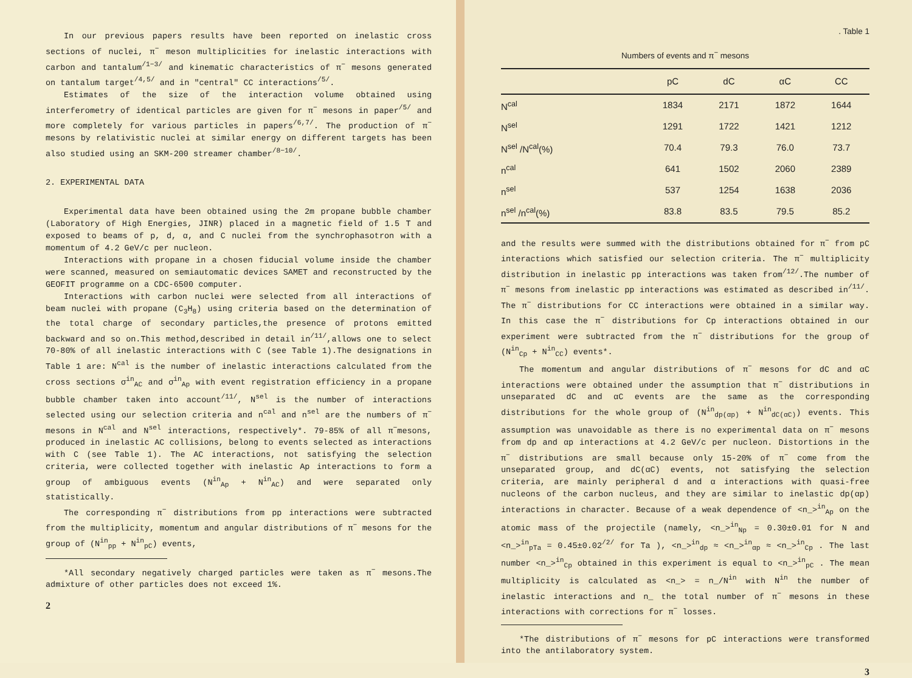In our previous papers results have been reported on inelastic cross sections of nuclei, π<sup>−</sup> meson multiplicities for inelastic interactions with carbon and tantalum<sup>/1−3/</sup> and kinematic characteristics of π<sup>−</sup> mesons generated on tantalum target<sup>/4,5/</sup> and in "central" CC interactions<sup>/5/</sup>.
Estimates of the size of the interaction volume obtained using interferometry of identical particles are given for π<sup>−</sup> mesons in paper<sup>/5/</sup> and more completely for various particles in papers<sup>/6,7/</sup>. The production of π<sup>−</sup> mesons by relativistic nuclei at similar energy on different targets has been also studied using an SKM-200 streamer chamber<sup>/8−10/</sup>.
2. EXPERIMENTAL DATA
Experimental data have been obtained using the 2m propane bubble chamber (Laboratory of High Energies, JINR) placed in a magnetic field of 1.5 T and exposed to beams of p, d, α, and C nuclei from the synchrophasotron with a momentum of 4.2 GeV/c per nucleon.
Interactions with propane in a chosen fiducial volume inside the chamber were scanned, measured on semiautomatic devices SAMET and reconstructed by the GEOFIT programme on a CDC-6500 computer.
Interactions with carbon nuclei were selected from all interactions of beam nuclei with propane (C<sub>3</sub>H<sub>8</sub>) using criteria based on the determination of the total charge of secondary particles,the presence of protons emitted backward and so on.This method,described in detail in<sup>/11/</sup>,allows one to select 70-80% of all inelastic interactions with C (see Table 1).The designations in Table 1 are: N<sup>cal</sup> is the number of inelastic interactions calculated from the cross sections σ<sup>in</sup><sub>AC</sub> and σ<sup>in</sup><sub>Ap</sub> with event registration efficiency in a propane bubble chamber taken into account<sup>/11/</sup>, N<sup>sel</sup> is the number of interactions selected using our selection criteria and n<sup>cal</sup> and n<sup>sel</sup> are the numbers of π<sup>−</sup> mesons in N<sup>cal</sup> and N<sup>sel</sup> interactions, respectively*. 79-85% of all π<sup>−</sup>mesons, produced in inelastic AC collisions, belong to events selected as interactions with C (see Table 1). The AC interactions, not satisfying the selection criteria, were collected together with inelastic Ap interactions to form a group of ambiguous events (N<sup>in</sup><sub>Ap</sub> + N<sup>in</sup><sub>AC</sub>) and were separated only statistically.
The corresponding π<sup>−</sup> distributions from pp interactions were subtracted from the multiplicity, momentum and angular distributions of π<sup>−</sup> mesons for the group of (N<sup>in</sup><sub>pp</sub> + N<sup>in</sup><sub>pC</sub>) events,
*All secondary negatively charged particles were taken as π<sup>−</sup> mesons.The admixture of other particles does not exceed 1%.
2
. Table 1
Numbers of events and π<sup>−</sup> mesons
| | pC | dC | αC | CC |
| --- | --- | --- | --- | --- |
| N<sup>cal</sup> | 1834 | 2171 | 1872 | 1644 |
| N<sup>sel</sup> | 1291 | 1722 | 1421 | 1212 |
| N<sup>sel</sup> /N<sup>cal</sup>(%) | 70.4 | 79.3 | 76.0 | 73.7 |
| n<sup>cal</sup> | 641 | 1502 | 2060 | 2389 |
| n<sup>sel</sup> | 537 | 1254 | 1638 | 2036 |
| n<sup>sel</sup> /n<sup>cal</sup>(%) | 83.8 | 83.5 | 79.5 | 85.2 |
and the results were summed with the distributions obtained for π<sup>−</sup> from pC interactions which satisfied our selection criteria. The π<sup>−</sup> multiplicity distribution in inelastic pp interactions was taken from<sup>/12/</sup>.The number of π<sup>−</sup> mesons from inelastic pp interactions was estimated as described in<sup>/11/</sup>. The π<sup>−</sup> distributions for CC interactions were obtained in a similar way. In this case the π<sup>−</sup> distributions for Cp interactions obtained in our experiment were subtracted from the π<sup>−</sup> distributions for the group of (N<sup>in</sup><sub>Cp</sub> + N<sup>in</sup><sub>CC</sub>) events*.
The momentum and angular distributions of π<sup>−</sup> mesons for dC and αC interactions were obtained under the assumption that π<sup>−</sup> distributions in unseparated dC and αC events are the same as the corresponding distributions for the whole group of (N<sup>in</sup><sub>dp(αp)</sub> + N<sup>in</sup><sub>dC(αC)</sub>) events. This assumption was unavoidable as there is no experimental data on π<sup>−</sup> mesons from dp and αp interactions at 4.2 GeV/c per nucleon. Distortions in the π<sup>−</sup> distributions are small because only 15-20% of π<sup>−</sup> come from the unseparated group, and dC(αC) events, not satisfying the selection criteria, are mainly peripheral d and α interactions with quasi-free nucleons of the carbon nucleus, and they are similar to inelastic dp(αp) interactions in character. Because of a weak dependence of <n_><sup>in</sup><sub>Ap</sub> on the atomic mass of the projectile (namely, <n_><sup>in</sup><sub>Np</sub> = 0.30±0.01 for N and <n_><sup>in</sup><sub>pTa</sub> = 0.45±0.02<sup>/2/</sup> for Ta ), <n_><sup>in</sup><sub>dp</sub> ≈ <n_><sup>in</sup><sub>αp</sub> ≈ <n_><sup>in</sup><sub>Cp</sub> . The last number <n_><sup>in</sup><sub>Cp</sub> obtained in this experiment is equal to <n_><sup>in</sup><sub>pC</sub> . The mean multiplicity is calculated as <n_> = n_/N<sup>in</sup> with N<sup>in</sup> the number of inelastic interactions and n_ the total number of π<sup>−</sup> mesons in these interactions with corrections for π<sup>−</sup> losses.
*The distributions of π<sup>−</sup> mesons for pC interactions were transformed into the antilaboratory system.
3